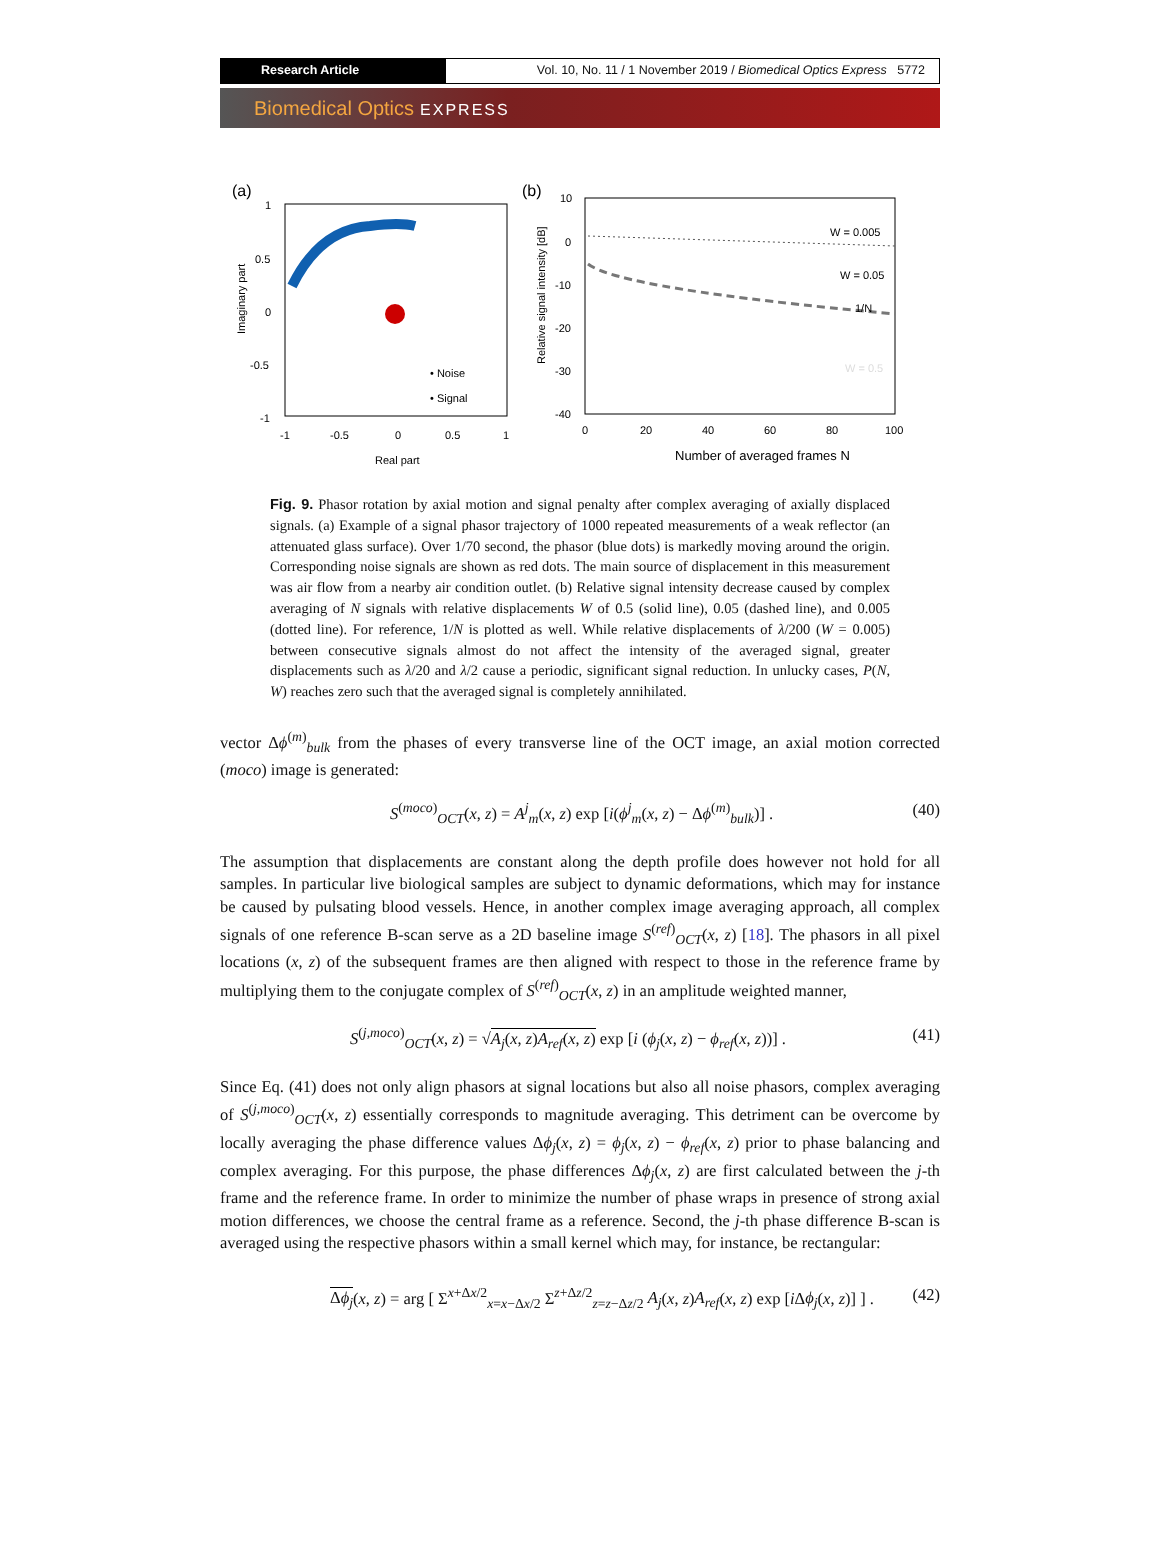Research Article Vol. 10, No. 11 / 1 November 2019 / Biomedical Optics Express 5772
Biomedical Optics EXPRESS
(a)
1
0.5
0
-0.5
-1
-1
-0.5
0
0.5
1
Real part
Imaginary part
• Noise
• Signal
(b)
10
0
-10
-20
-30
-40
0
20
40
60
80
100
Number of averaged frames N
Relative signal intensity [dB]
W = 0.005
W = 0.05
1/N
W = 0.5
Fig. 9. Phasor rotation by axial motion and signal penalty after complex averaging of axially displaced signals. (a) Example of a signal phasor trajectory of 1000 repeated measurements of a weak reflector (an attenuated glass surface). Over 1/70 second, the phasor (blue dots) is markedly moving around the origin. Corresponding noise signals are shown as red dots. The main source of displacement in this measurement was air flow from a nearby air condition outlet. (b) Relative signal intensity decrease caused by complex averaging of N signals with relative displacements W of 0.5 (solid line), 0.05 (dashed line), and 0.005 (dotted line). For reference, 1/N is plotted as well. While relative displacements of λ/200 (W = 0.005) between consecutive signals almost do not affect the intensity of the averaged signal, greater displacements such as λ/20 and λ/2 cause a periodic, significant signal reduction. In unlucky cases, P(N, W) reaches zero such that the averaged signal is completely annihilated.
vector Δϕ<sup>(m)</sup><sub>bulk</sub> from the phases of every transverse line of the OCT image, an axial motion corrected (moco) image is generated:
S<sup>(moco)</sup><sub>OCT</sub>(x, z) = A<sup>j</sup><sub>m</sub>(x, z) exp [i(ϕ<sup>j</sup><sub>m</sub>(x, z) − Δϕ<sup>(m)</sup><sub>bulk</sub>)] . (40)
The assumption that displacements are constant along the depth profile does however not hold for all samples. In particular live biological samples are subject to dynamic deformations, which may for instance be caused by pulsating blood vessels. Hence, in another complex image averaging approach, all complex signals of one reference B-scan serve as a 2D baseline image S<sup>(ref)</sup><sub>OCT</sub>(x, z) [18]. The phasors in all pixel locations (x, z) of the subsequent frames are then aligned with respect to those in the reference frame by multiplying them to the conjugate complex of S<sup>(ref)</sup><sub>OCT</sub>(x, z) in an amplitude weighted manner,
S<sup>(j,moco)</sup><sub>OCT</sub>(x, z) = √A<sub>j</sub>(x, z)A<sub>ref</sub>(x, z) exp [i (ϕ<sub>j</sub>(x, z) − ϕ<sub>ref</sub>(x, z))] . (41)
Since Eq. (41) does not only align phasors at signal locations but also all noise phasors, complex averaging of S<sup>(j,moco)</sup><sub>OCT</sub>(x, z) essentially corresponds to magnitude averaging. This detriment can be overcome by locally averaging the phase difference values Δϕ<sub>j</sub>(x, z) = ϕ<sub>j</sub>(x, z) − ϕ<sub>ref</sub>(x, z) prior to phase balancing and complex averaging. For this purpose, the phase differences Δϕ<sub>j</sub>(x, z) are first calculated between the j-th frame and the reference frame. In order to minimize the number of phase wraps in presence of strong axial motion differences, we choose the central frame as a reference. Second, the j-th phase difference B-scan is averaged using the respective phasors within a small kernel which may, for instance, be rectangular:
Δϕ<sub>j</sub>(x, z) = arg [ Σ<sup>x+Δx/2</sup><sub>x=x−Δx/2</sub> Σ<sup>z+Δz/2</sup><sub>z=z−Δz/2</sub> A<sub>j</sub>(x, z)A<sub>ref</sub>(x, z) exp [i Δϕ<sub>j</sub>(x, z)] ] . (42)